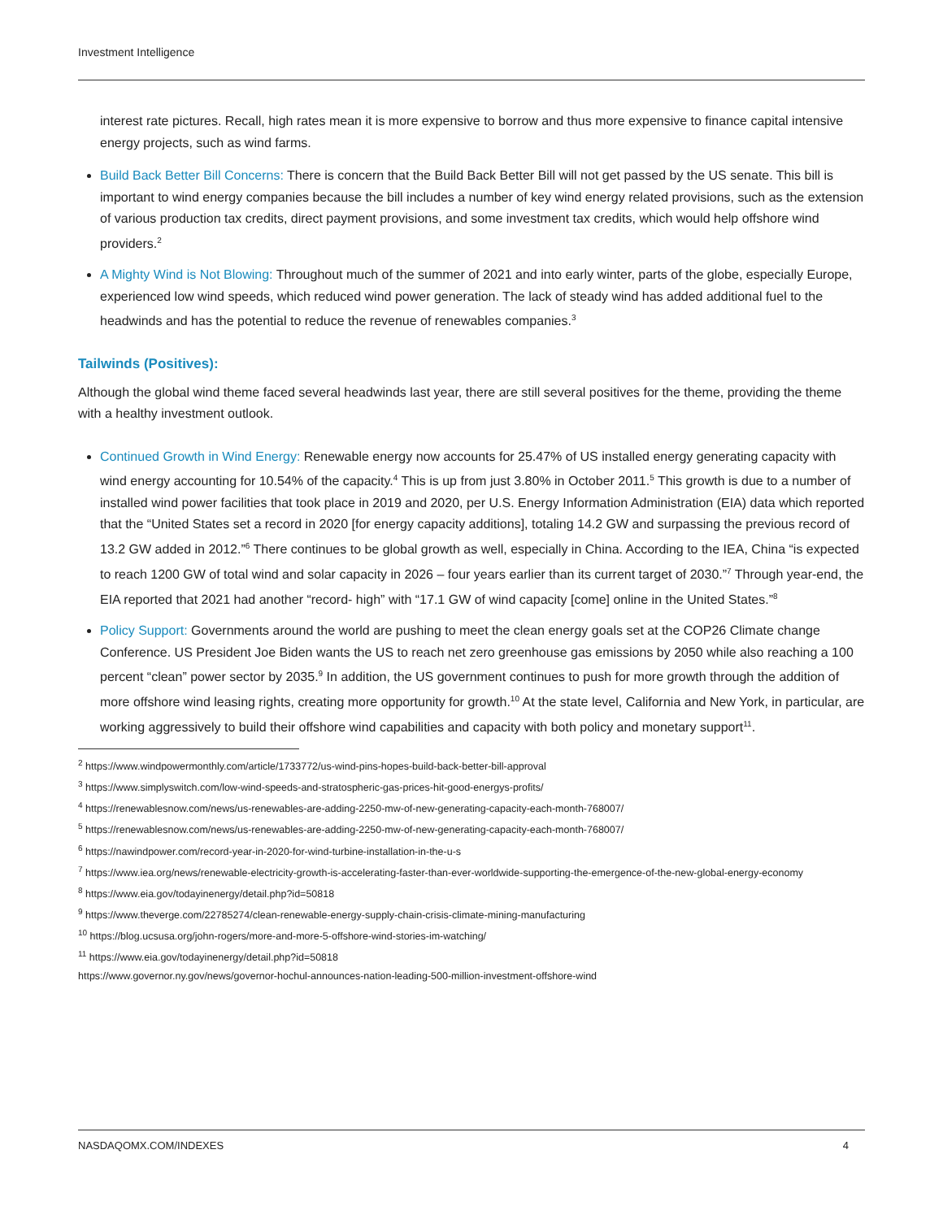Investment Intelligence
interest rate pictures. Recall, high rates mean it is more expensive to borrow and thus more expensive to finance capital intensive energy projects, such as wind farms.
Build Back Better Bill Concerns: There is concern that the Build Back Better Bill will not get passed by the US senate. This bill is important to wind energy companies because the bill includes a number of key wind energy related provisions, such as the extension of various production tax credits, direct payment provisions, and some investment tax credits, which would help offshore wind providers.<sup>2</sup>
A Mighty Wind is Not Blowing: Throughout much of the summer of 2021 and into early winter, parts of the globe, especially Europe, experienced low wind speeds, which reduced wind power generation. The lack of steady wind has added additional fuel to the headwinds and has the potential to reduce the revenue of renewables companies.<sup>3</sup>
Tailwinds (Positives):
Although the global wind theme faced several headwinds last year, there are still several positives for the theme, providing the theme with a healthy investment outlook.
Continued Growth in Wind Energy: Renewable energy now accounts for 25.47% of US installed energy generating capacity with wind energy accounting for 10.54% of the capacity.<sup>4</sup> This is up from just 3.80% in October 2011.<sup>5</sup> This growth is due to a number of installed wind power facilities that took place in 2019 and 2020, per U.S. Energy Information Administration (EIA) data which reported that the “United States set a record in 2020 [for energy capacity additions], totaling 14.2 GW and surpassing the previous record of 13.2 GW added in 2012.”<sup>6</sup> There continues to be global growth as well, especially in China. According to the IEA, China “is expected to reach 1200 GW of total wind and solar capacity in 2026 – four years earlier than its current target of 2030.”<sup>7</sup> Through year-end, the EIA reported that 2021 had another “record- high” with “17.1 GW of wind capacity [come] online in the United States.”<sup>8</sup>
Policy Support: Governments around the world are pushing to meet the clean energy goals set at the COP26 Climate change Conference. US President Joe Biden wants the US to reach net zero greenhouse gas emissions by 2050 while also reaching a 100 percent “clean” power sector by 2035.<sup>9</sup> In addition, the US government continues to push for more growth through the addition of more offshore wind leasing rights, creating more opportunity for growth.<sup>10</sup> At the state level, California and New York, in particular, are working aggressively to build their offshore wind capabilities and capacity with both policy and monetary support<sup>11</sup>.
<sup>2</sup> https://www.windpowermonthly.com/article/1733772/us-wind-pins-hopes-build-back-better-bill-approval
<sup>3</sup> https://www.simplyswitch.com/low-wind-speeds-and-stratospheric-gas-prices-hit-good-energys-profits/
<sup>4</sup> https://renewablesnow.com/news/us-renewables-are-adding-2250-mw-of-new-generating-capacity-each-month-768007/
<sup>5</sup> https://renewablesnow.com/news/us-renewables-are-adding-2250-mw-of-new-generating-capacity-each-month-768007/
<sup>6</sup> https://nawindpower.com/record-year-in-2020-for-wind-turbine-installation-in-the-u-s
<sup>7</sup> https://www.iea.org/news/renewable-electricity-growth-is-accelerating-faster-than-ever-worldwide-supporting-the-emergence-of-the-new-global-energy-economy
<sup>8</sup> https://www.eia.gov/todayinenergy/detail.php?id=50818
<sup>9</sup> https://www.theverge.com/22785274/clean-renewable-energy-supply-chain-crisis-climate-mining-manufacturing
<sup>10</sup> https://blog.ucsusa.org/john-rogers/more-and-more-5-offshore-wind-stories-im-watching/
<sup>11</sup> https://www.eia.gov/todayinenergy/detail.php?id=50818
https://www.governor.ny.gov/news/governor-hochul-announces-nation-leading-500-million-investment-offshore-wind
NASDAQOMX.COM/INDEXES 4